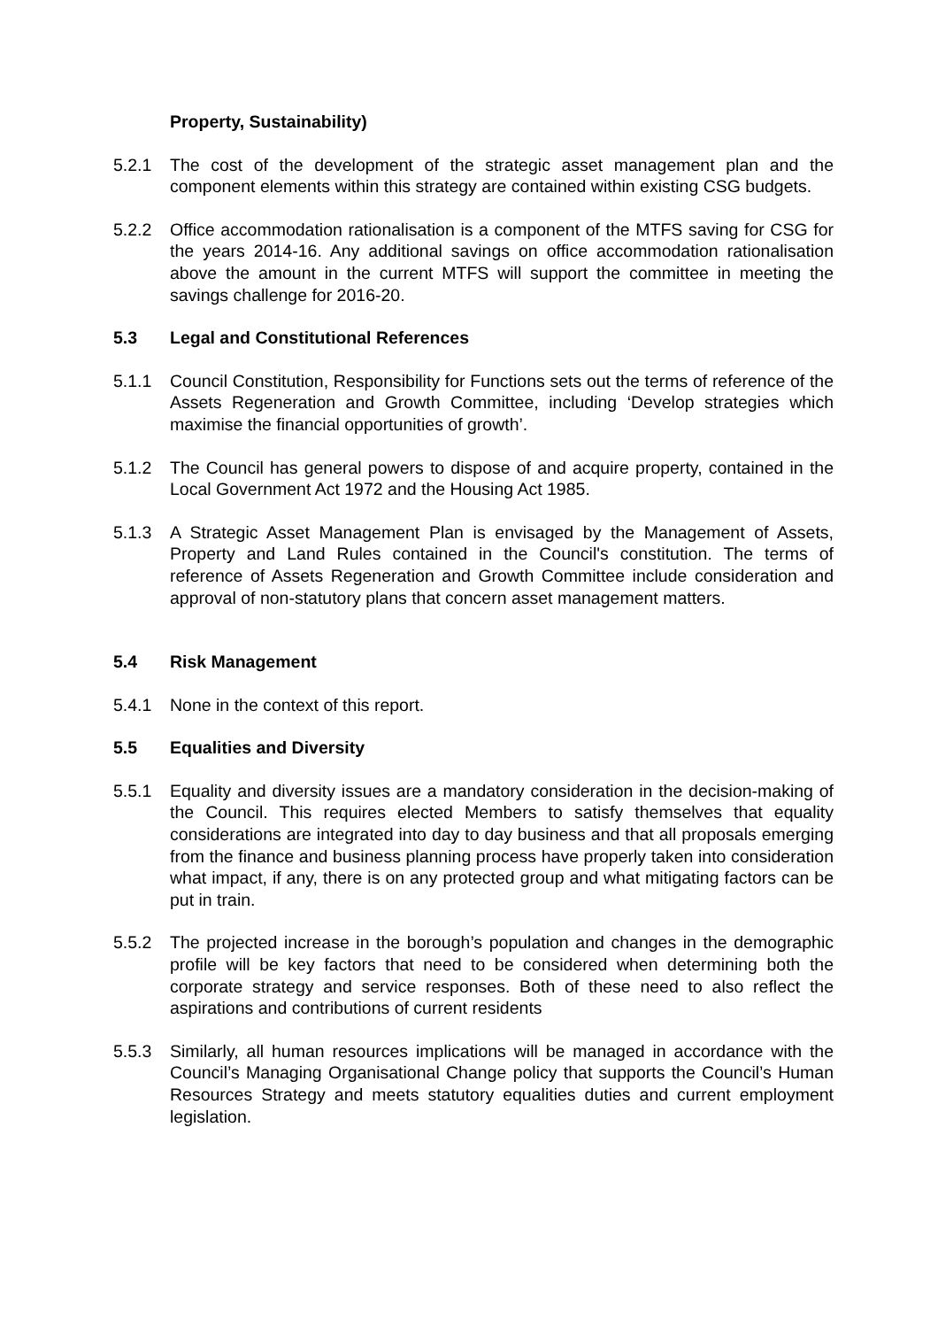Property, Sustainability)
5.2.1 The cost of the development of the strategic asset management plan and the component elements within this strategy are contained within existing CSG budgets.
5.2.2 Office accommodation rationalisation is a component of the MTFS saving for CSG for the years 2014-16. Any additional savings on office accommodation rationalisation above the amount in the current MTFS will support the committee in meeting the savings challenge for 2016-20.
5.3 Legal and Constitutional References
5.1.1 Council Constitution, Responsibility for Functions sets out the terms of reference of the Assets Regeneration and Growth Committee, including ‘Develop strategies which maximise the financial opportunities of growth’.
5.1.2 The Council has general powers to dispose of and acquire property, contained in the Local Government Act 1972 and the Housing Act 1985.
5.1.3 A Strategic Asset Management Plan is envisaged by the Management of Assets, Property and Land Rules contained in the Council's constitution. The terms of reference of Assets Regeneration and Growth Committee include consideration and approval of non-statutory plans that concern asset management matters.
5.4 Risk Management
5.4.1 None in the context of this report.
5.5 Equalities and Diversity
5.5.1 Equality and diversity issues are a mandatory consideration in the decision-making of the Council. This requires elected Members to satisfy themselves that equality considerations are integrated into day to day business and that all proposals emerging from the finance and business planning process have properly taken into consideration what impact, if any, there is on any protected group and what mitigating factors can be put in train.
5.5.2 The projected increase in the borough’s population and changes in the demographic profile will be key factors that need to be considered when determining both the corporate strategy and service responses. Both of these need to also reflect the aspirations and contributions of current residents
5.5.3 Similarly, all human resources implications will be managed in accordance with the Council’s Managing Organisational Change policy that supports the Council’s Human Resources Strategy and meets statutory equalities duties and current employment legislation.